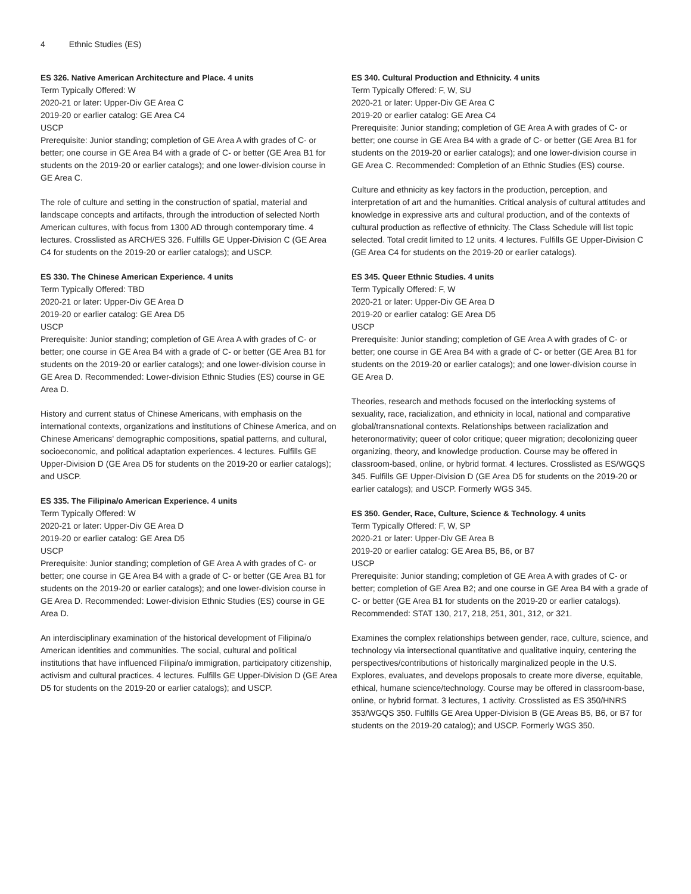4 Ethnic Studies (ES)
ES 326. Native American Architecture and Place. 4 units
Term Typically Offered: W
2020-21 or later: Upper-Div GE Area C
2019-20 or earlier catalog: GE Area C4
USCP
Prerequisite: Junior standing; completion of GE Area A with grades of C- or better; one course in GE Area B4 with a grade of C- or better (GE Area B1 for students on the 2019-20 or earlier catalogs); and one lower-division course in GE Area C.
The role of culture and setting in the construction of spatial, material and landscape concepts and artifacts, through the introduction of selected North American cultures, with focus from 1300 AD through contemporary time. 4 lectures. Crosslisted as ARCH/ES 326. Fulfills GE Upper-Division C (GE Area C4 for students on the 2019-20 or earlier catalogs); and USCP.
ES 330. The Chinese American Experience. 4 units
Term Typically Offered: TBD
2020-21 or later: Upper-Div GE Area D
2019-20 or earlier catalog: GE Area D5
USCP
Prerequisite: Junior standing; completion of GE Area A with grades of C- or better; one course in GE Area B4 with a grade of C- or better (GE Area B1 for students on the 2019-20 or earlier catalogs); and one lower-division course in GE Area D. Recommended: Lower-division Ethnic Studies (ES) course in GE Area D.
History and current status of Chinese Americans, with emphasis on the international contexts, organizations and institutions of Chinese America, and on Chinese Americans' demographic compositions, spatial patterns, and cultural, socioeconomic, and political adaptation experiences. 4 lectures. Fulfills GE Upper-Division D (GE Area D5 for students on the 2019-20 or earlier catalogs); and USCP.
ES 335. The Filipina/o American Experience. 4 units
Term Typically Offered: W
2020-21 or later: Upper-Div GE Area D
2019-20 or earlier catalog: GE Area D5
USCP
Prerequisite: Junior standing; completion of GE Area A with grades of C- or better; one course in GE Area B4 with a grade of C- or better (GE Area B1 for students on the 2019-20 or earlier catalogs); and one lower-division course in GE Area D. Recommended: Lower-division Ethnic Studies (ES) course in GE Area D.
An interdisciplinary examination of the historical development of Filipina/o American identities and communities. The social, cultural and political institutions that have influenced Filipina/o immigration, participatory citizenship, activism and cultural practices. 4 lectures. Fulfills GE Upper-Division D (GE Area D5 for students on the 2019-20 or earlier catalogs); and USCP.
ES 340. Cultural Production and Ethnicity. 4 units
Term Typically Offered: F, W, SU
2020-21 or later: Upper-Div GE Area C
2019-20 or earlier catalog: GE Area C4
Prerequisite: Junior standing; completion of GE Area A with grades of C- or better; one course in GE Area B4 with a grade of C- or better (GE Area B1 for students on the 2019-20 or earlier catalogs); and one lower-division course in GE Area C. Recommended: Completion of an Ethnic Studies (ES) course.
Culture and ethnicity as key factors in the production, perception, and interpretation of art and the humanities. Critical analysis of cultural attitudes and knowledge in expressive arts and cultural production, and of the contexts of cultural production as reflective of ethnicity. The Class Schedule will list topic selected. Total credit limited to 12 units. 4 lectures. Fulfills GE Upper-Division C (GE Area C4 for students on the 2019-20 or earlier catalogs).
ES 345. Queer Ethnic Studies. 4 units
Term Typically Offered: F, W
2020-21 or later: Upper-Div GE Area D
2019-20 or earlier catalog: GE Area D5
USCP
Prerequisite: Junior standing; completion of GE Area A with grades of C- or better; one course in GE Area B4 with a grade of C- or better (GE Area B1 for students on the 2019-20 or earlier catalogs); and one lower-division course in GE Area D.
Theories, research and methods focused on the interlocking systems of sexuality, race, racialization, and ethnicity in local, national and comparative global/transnational contexts. Relationships between racialization and heteronormativity; queer of color critique; queer migration; decolonizing queer organizing, theory, and knowledge production. Course may be offered in classroom-based, online, or hybrid format. 4 lectures. Crosslisted as ES/WGQS 345. Fulfills GE Upper-Division D (GE Area D5 for students on the 2019-20 or earlier catalogs); and USCP. Formerly WGS 345.
ES 350. Gender, Race, Culture, Science & Technology. 4 units
Term Typically Offered: F, W, SP
2020-21 or later: Upper-Div GE Area B
2019-20 or earlier catalog: GE Area B5, B6, or B7
USCP
Prerequisite: Junior standing; completion of GE Area A with grades of C- or better; completion of GE Area B2; and one course in GE Area B4 with a grade of C- or better (GE Area B1 for students on the 2019-20 or earlier catalogs). Recommended: STAT 130, 217, 218, 251, 301, 312, or 321.
Examines the complex relationships between gender, race, culture, science, and technology via intersectional quantitative and qualitative inquiry, centering the perspectives/contributions of historically marginalized people in the U.S. Explores, evaluates, and develops proposals to create more diverse, equitable, ethical, humane science/technology. Course may be offered in classroom-base, online, or hybrid format. 3 lectures, 1 activity. Crosslisted as ES 350/HNRS 353/WGQS 350. Fulfills GE Area Upper-Division B (GE Areas B5, B6, or B7 for students on the 2019-20 catalog); and USCP. Formerly WGS 350.